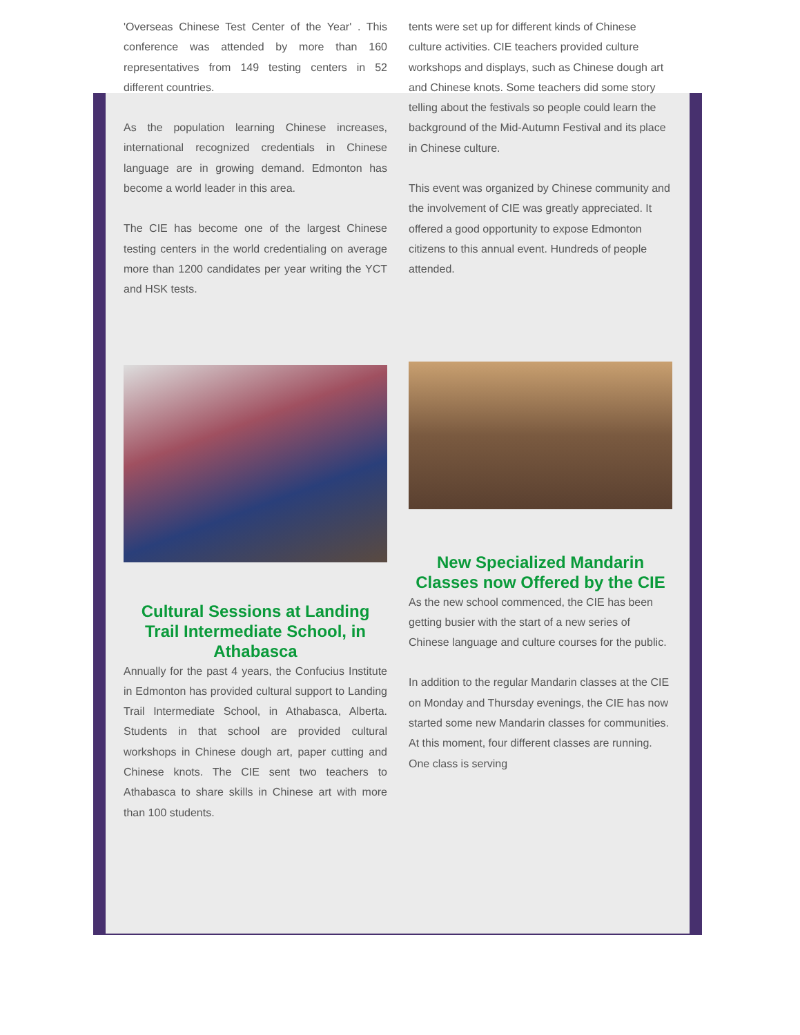'Overseas Chinese Test Center of the Year' . This conference was attended by more than 160 representatives from 149 testing centers in 52 different countries.
As the population learning Chinese increases, international recognized credentials in Chinese language are in growing demand. Edmonton has become a world leader in this area.
The CIE has become one of the largest Chinese testing centers in the world credentialing on average more than 1200 candidates per year writing the YCT and HSK tests.
Cultural Sessions at Landing Trail Intermediate School, in Athabasca
Annually for the past 4 years, the Confucius Institute in Edmonton has provided cultural support to Landing Trail Intermediate School, in Athabasca, Alberta. Students in that school are provided cultural workshops in Chinese dough art, paper cutting and Chinese knots. The CIE sent two teachers to Athabasca to share skills in Chinese art with more than 100 students.
tents were set up for different kinds of Chinese culture activities. CIE teachers provided culture workshops and displays, such as Chinese dough art and Chinese knots. Some teachers did some story telling about the festivals so people could learn the background of the Mid-Autumn Festival and its place in Chinese culture.
This event was organized by Chinese community and the involvement of CIE was greatly appreciated. It offered a good opportunity to expose Edmonton citizens to this annual event. Hundreds of people attended.
New Specialized Mandarin Classes now Offered by the CIE
As the new school commenced, the CIE has been getting busier with the start of a new series of Chinese language and culture courses for the public.
In addition to the regular Mandarin classes at the CIE on Monday and Thursday evenings, the CIE has now started some new Mandarin classes for communities. At this moment, four different classes are running. One class is serving